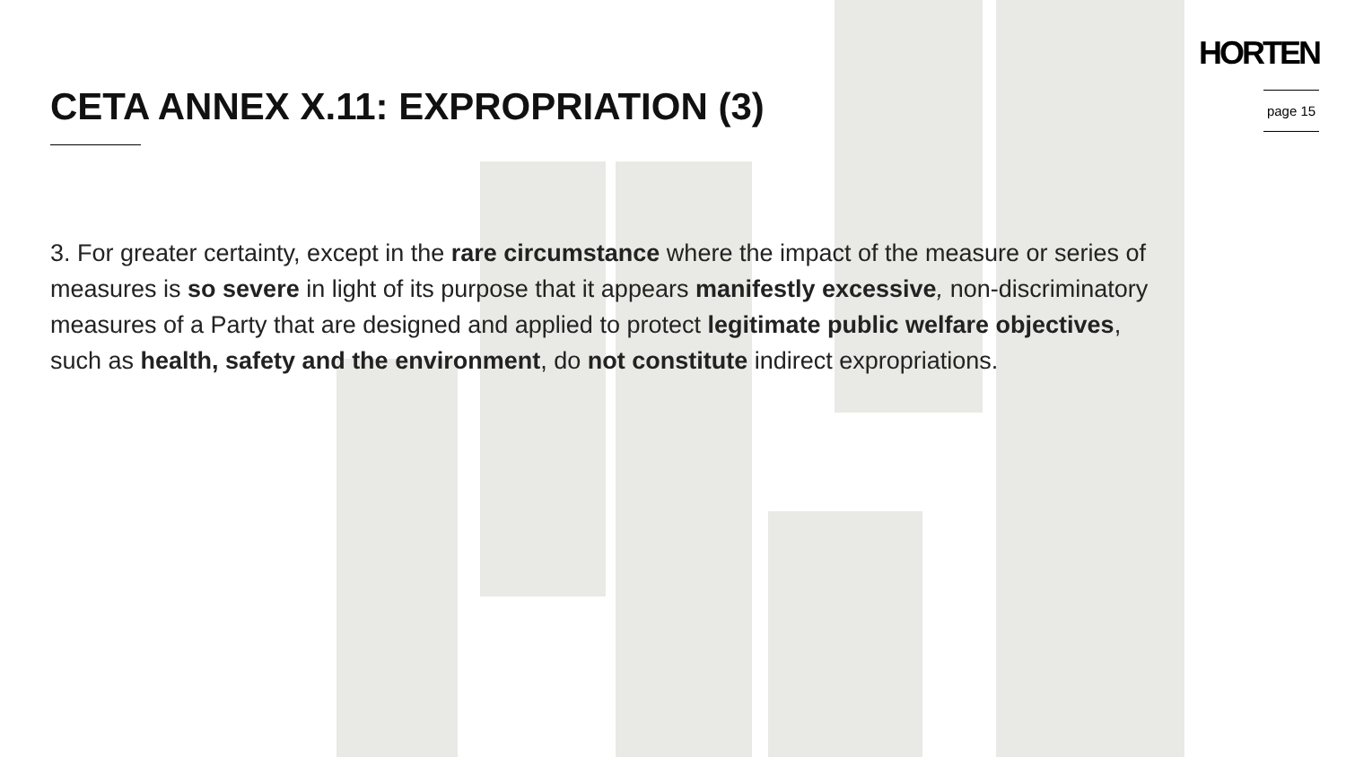CETA ANNEX X.11: EXPROPRIATION (3)
HORTEN
page 15
3. For greater certainty, except in the rare circumstance where the impact of the measure or series of measures is so severe in light of its purpose that it appears manifestly excessive, non-discriminatory measures of a Party that are designed and applied to protect legitimate public welfare objectives, such as health, safety and the environment, do not constitute indirect expropriations.